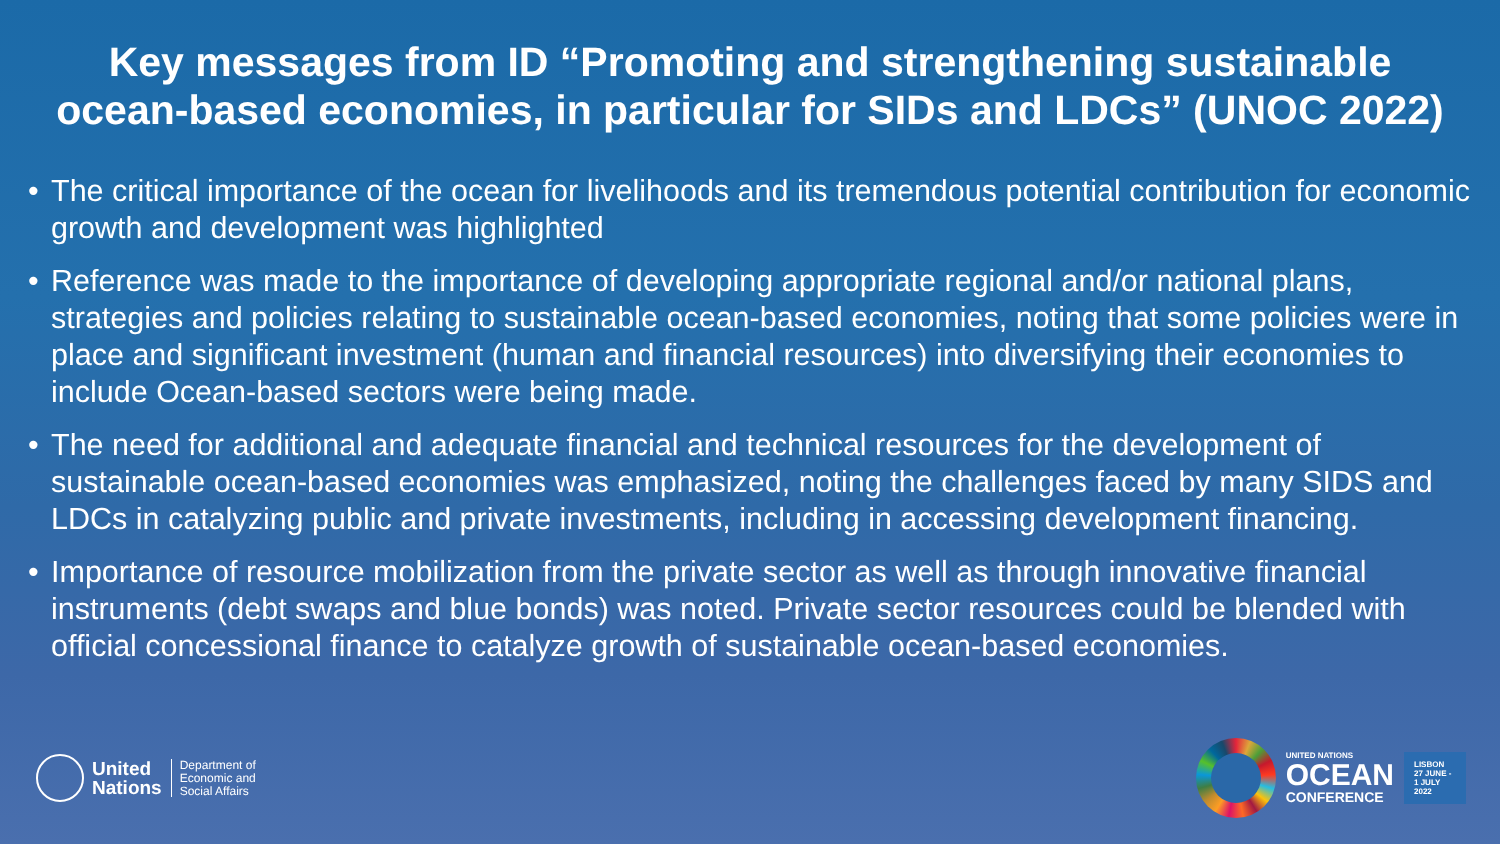Key messages from ID “Promoting and strengthening sustainable ocean-based economies, in particular for SIDs and LDCs” (UNOC 2022)
• The critical importance of the ocean for livelihoods and its tremendous potential contribution for economic growth and development was highlighted
• Reference was made to the importance of developing appropriate regional and/or national plans, strategies and policies relating to sustainable ocean-based economies, noting that some policies were in place and significant investment (human and financial resources) into diversifying their economies to include Ocean-based sectors were being made.
• The need for additional and adequate financial and technical resources for the development of sustainable ocean-based economies was emphasized, noting the challenges faced by many SIDS and LDCs in catalyzing public and private investments, including in accessing development financing.
• Importance of resource mobilization from the private sector as well as through innovative financial instruments (debt swaps and blue bonds) was noted. Private sector resources could be blended with official concessional finance to catalyze growth of sustainable ocean-based economies.
United
Nations
Department of
Economic and
Social Affairs
UNITED NATIONS
OCEAN
CONFERENCE
LISBON
27 JUNE -
1 JULY
2022